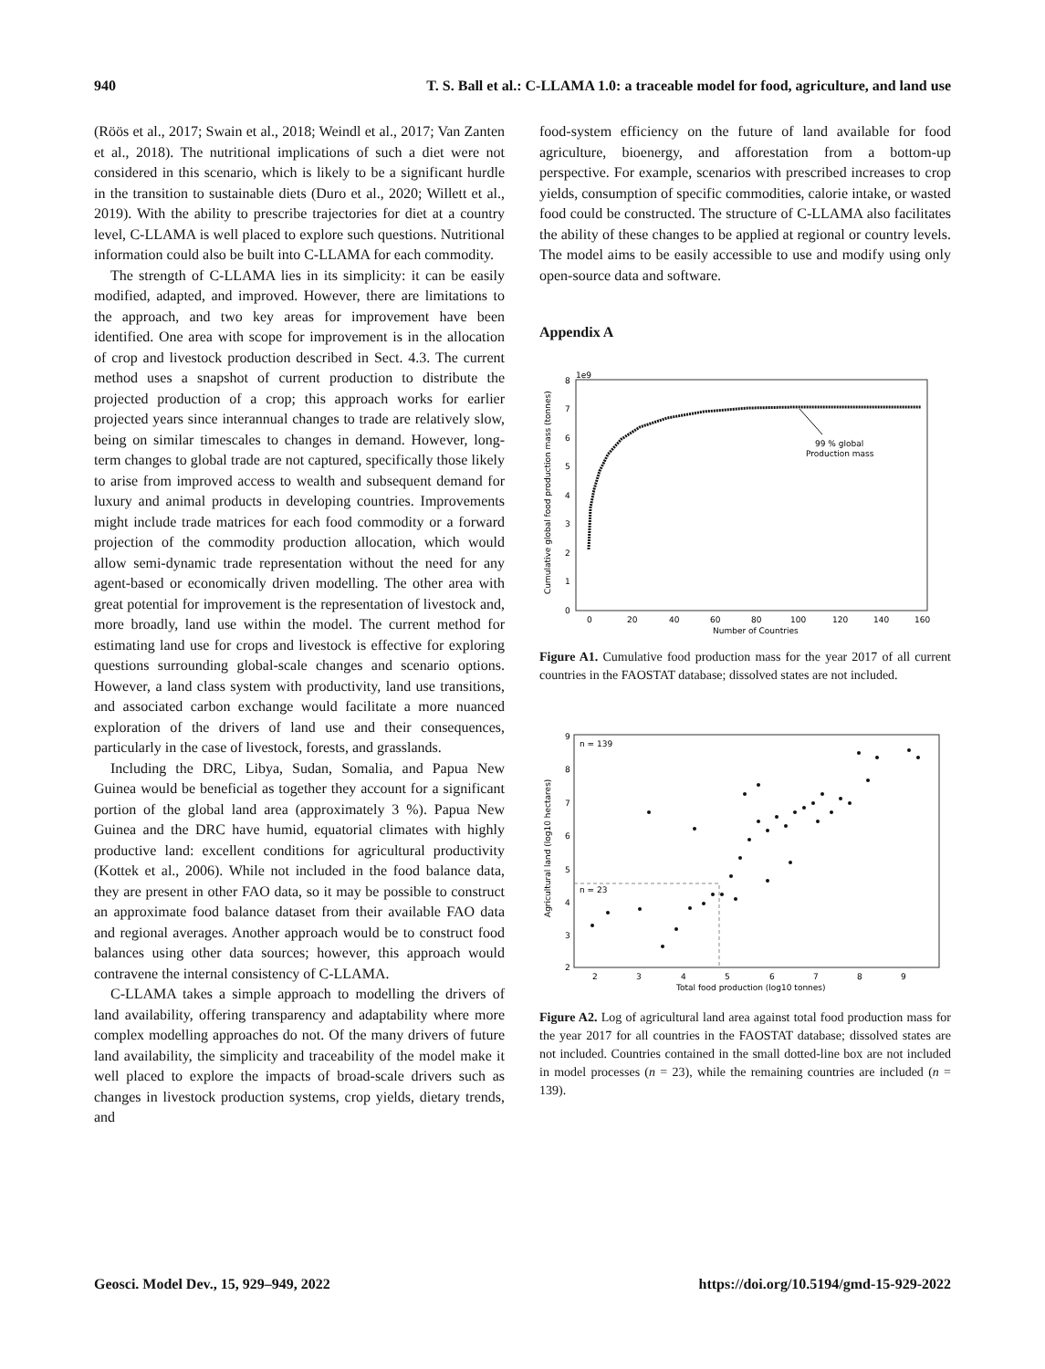940 T. S. Ball et al.: C-LLAMA 1.0: a traceable model for food, agriculture, and land use
(Röös et al., 2017; Swain et al., 2018; Weindl et al., 2017; Van Zanten et al., 2018). The nutritional implications of such a diet were not considered in this scenario, which is likely to be a significant hurdle in the transition to sustainable diets (Duro et al., 2020; Willett et al., 2019). With the ability to prescribe trajectories for diet at a country level, C-LLAMA is well placed to explore such questions. Nutritional information could also be built into C-LLAMA for each commodity.
The strength of C-LLAMA lies in its simplicity: it can be easily modified, adapted, and improved. However, there are limitations to the approach, and two key areas for improvement have been identified. One area with scope for improvement is in the allocation of crop and livestock production described in Sect. 4.3. The current method uses a snapshot of current production to distribute the projected production of a crop; this approach works for earlier projected years since interannual changes to trade are relatively slow, being on similar timescales to changes in demand. However, long-term changes to global trade are not captured, specifically those likely to arise from improved access to wealth and subsequent demand for luxury and animal products in developing countries. Improvements might include trade matrices for each food commodity or a forward projection of the commodity production allocation, which would allow semi-dynamic trade representation without the need for any agent-based or economically driven modelling. The other area with great potential for improvement is the representation of livestock and, more broadly, land use within the model. The current method for estimating land use for crops and livestock is effective for exploring questions surrounding global-scale changes and scenario options. However, a land class system with productivity, land use transitions, and associated carbon exchange would facilitate a more nuanced exploration of the drivers of land use and their consequences, particularly in the case of livestock, forests, and grasslands.
Including the DRC, Libya, Sudan, Somalia, and Papua New Guinea would be beneficial as together they account for a significant portion of the global land area (approximately 3 %). Papua New Guinea and the DRC have humid, equatorial climates with highly productive land: excellent conditions for agricultural productivity (Kottek et al., 2006). While not included in the food balance data, they are present in other FAO data, so it may be possible to construct an approximate food balance dataset from their available FAO data and regional averages. Another approach would be to construct food balances using other data sources; however, this approach would contravene the internal consistency of C-LLAMA.
C-LLAMA takes a simple approach to modelling the drivers of land availability, offering transparency and adaptability where more complex modelling approaches do not. Of the many drivers of future land availability, the simplicity and traceability of the model make it well placed to explore the impacts of broad-scale drivers such as changes in livestock production systems, crop yields, dietary trends, and
food-system efficiency on the future of land available for food agriculture, bioenergy, and afforestation from a bottom-up perspective. For example, scenarios with prescribed increases to crop yields, consumption of specific commodities, calorie intake, or wasted food could be constructed. The structure of C-LLAMA also facilitates the ability of these changes to be applied at regional or country levels. The model aims to be easily accessible to use and modify using only open-source data and software.
Appendix A
1e9
8
7
6
5
4
3
2
1
0
0
20
40
60
80
100
120
140
160
Number of Countries
Cumulative global food production mass (tonnes)
99 % global
Production mass
Figure A1. Cumulative food production mass for the year 2017 of all current countries in the FAOSTAT database; dissolved states are not included.
9
8
7
6
5
4
3
2
2
3
4
5
6
7
8
9
Total food production (log10 tonnes)
Agricultural land (log10 hectares)
n = 139
n = 23
Figure A2. Log of agricultural land area against total food production mass for the year 2017 for all countries in the FAOSTAT database; dissolved states are not included. Countries contained in the small dotted-line box are not included in model processes (n = 23), while the remaining countries are included (n = 139).
Geosci. Model Dev., 15, 929–949, 2022 https://doi.org/10.5194/gmd-15-929-2022